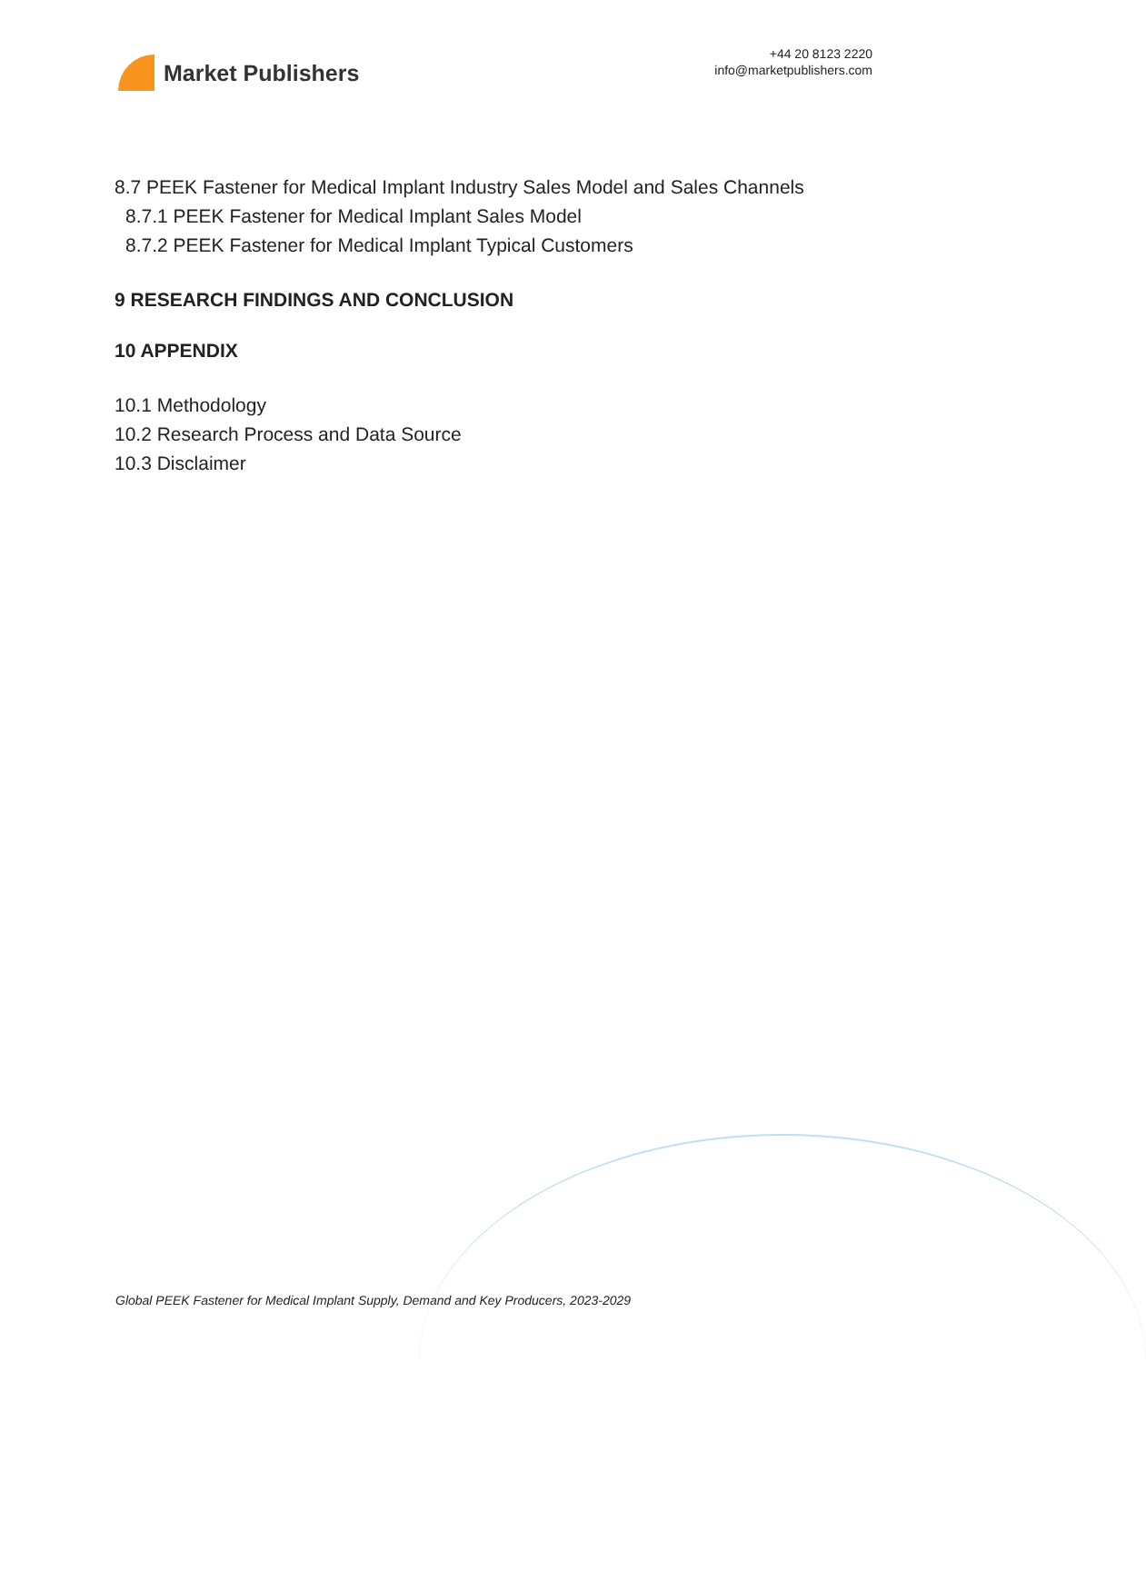Market Publishers
+44 20 8123 2220
info@marketpublishers.com
8.7 PEEK Fastener for Medical Implant Industry Sales Model and Sales Channels
8.7.1 PEEK Fastener for Medical Implant Sales Model
8.7.2 PEEK Fastener for Medical Implant Typical Customers
9 RESEARCH FINDINGS AND CONCLUSION
10 APPENDIX
10.1 Methodology
10.2 Research Process and Data Source
10.3 Disclaimer
Global PEEK Fastener for Medical Implant Supply, Demand and Key Producers, 2023-2029